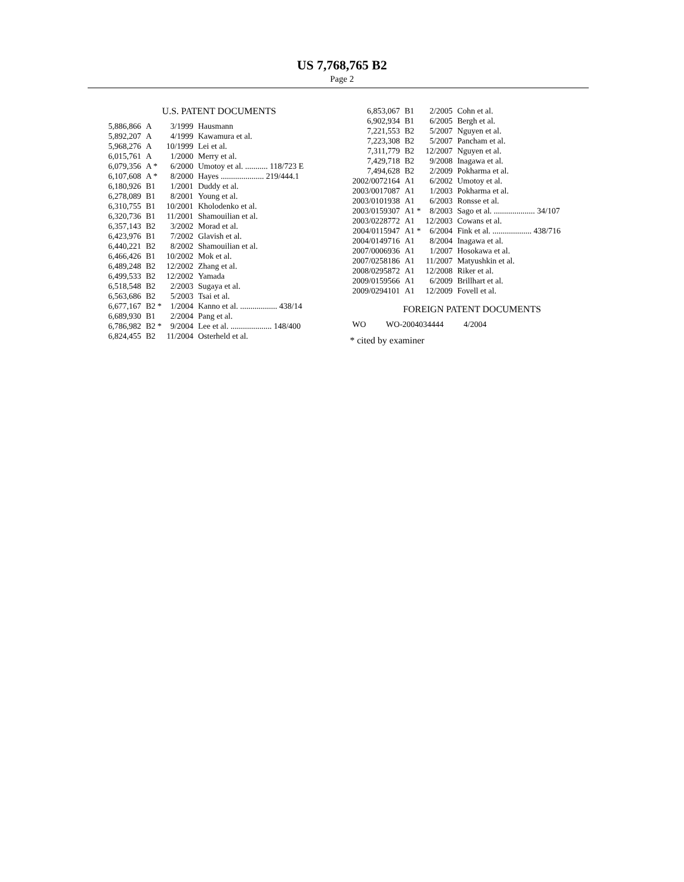US 7,768,765 B2
Page 2
U.S. PATENT DOCUMENTS
| 5,886,866 | A | 3/1999 | Hausmann |
| 5,892,207 | A | 4/1999 | Kawamura et al. |
| 5,968,276 | A | 10/1999 | Lei et al. |
| 6,015,761 | A | 1/2000 | Merry et al. |
| 6,079,356 | A * | 6/2000 | Umotoy et al. ........... 118/723 E |
| 6,107,608 | A * | 8/2000 | Hayes ..................... 219/444.1 |
| 6,180,926 | B1 | 1/2001 | Duddy et al. |
| 6,278,089 | B1 | 8/2001 | Young et al. |
| 6,310,755 | B1 | 10/2001 | Kholodenko et al. |
| 6,320,736 | B1 | 11/2001 | Shamouilian et al. |
| 6,357,143 | B2 | 3/2002 | Morad et al. |
| 6,423,976 | B1 | 7/2002 | Glavish et al. |
| 6,440,221 | B2 | 8/2002 | Shamouilian et al. |
| 6,466,426 | B1 | 10/2002 | Mok et al. |
| 6,489,248 | B2 | 12/2002 | Zhang et al. |
| 6,499,533 | B2 | 12/2002 | Yamada |
| 6,518,548 | B2 | 2/2003 | Sugaya et al. |
| 6,563,686 | B2 | 5/2003 | Tsai et al. |
| 6,677,167 | B2 * | 1/2004 | Kanno et al. .................. 438/14 |
| 6,689,930 | B1 | 2/2004 | Pang et al. |
| 6,786,982 | B2 * | 9/2004 | Lee et al. .................... 148/400 |
| 6,824,455 | B2 | 11/2004 | Osterheld et al. |
| 6,853,067 | B1 | 2/2005 | Cohn et al. |
| 6,902,934 | B1 | 6/2005 | Bergh et al. |
| 7,221,553 | B2 | 5/2007 | Nguyen et al. |
| 7,223,308 | B2 | 5/2007 | Pancham et al. |
| 7,311,779 | B2 | 12/2007 | Nguyen et al. |
| 7,429,718 | B2 | 9/2008 | Inagawa et al. |
| 7,494,628 | B2 | 2/2009 | Pokharma et al. |
| 2002/0072164 | A1 | 6/2002 | Umotoy et al. |
| 2003/0017087 | A1 | 1/2003 | Pokharma et al. |
| 2003/0101938 | A1 | 6/2003 | Ronsse et al. |
| 2003/0159307 | A1 * | 8/2003 | Sago et al. .................... 34/107 |
| 2003/0228772 | A1 | 12/2003 | Cowans et al. |
| 2004/0115947 | A1 * | 6/2004 | Fink et al. ................... 438/716 |
| 2004/0149716 | A1 | 8/2004 | Inagawa et al. |
| 2007/0006936 | A1 | 1/2007 | Hosokawa et al. |
| 2007/0258186 | A1 | 11/2007 | Matyushkin et al. |
| 2008/0295872 | A1 | 12/2008 | Riker et al. |
| 2009/0159566 | A1 | 6/2009 | Brillhart et al. |
| 2009/0294101 | A1 | 12/2009 | Fovell et al. |
FOREIGN PATENT DOCUMENTS
| WO | WO-2004034444 | 4/2004 |
* cited by examiner